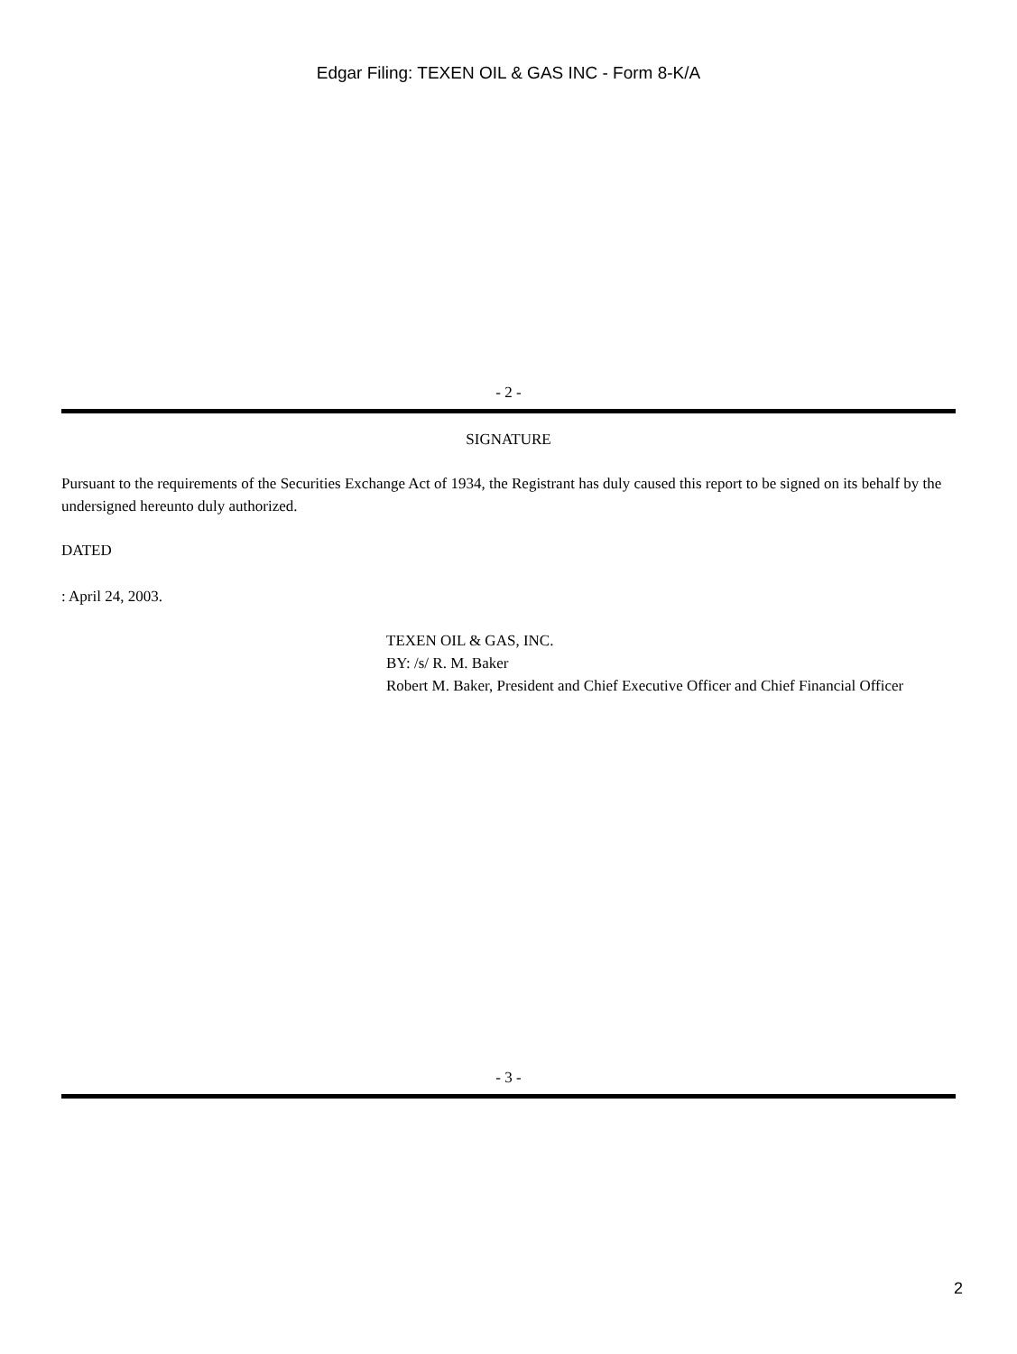Edgar Filing: TEXEN OIL & GAS INC - Form 8-K/A
- 2 -
SIGNATURE
Pursuant to the requirements of the Securities Exchange Act of 1934, the Registrant has duly caused this report to be signed on its behalf by the undersigned hereunto duly authorized.
DATED
: April 24, 2003.
TEXEN OIL & GAS, INC.
BY: /s/ R. M. Baker
Robert M. Baker, President and Chief Executive Officer and Chief Financial Officer
- 3 -
2